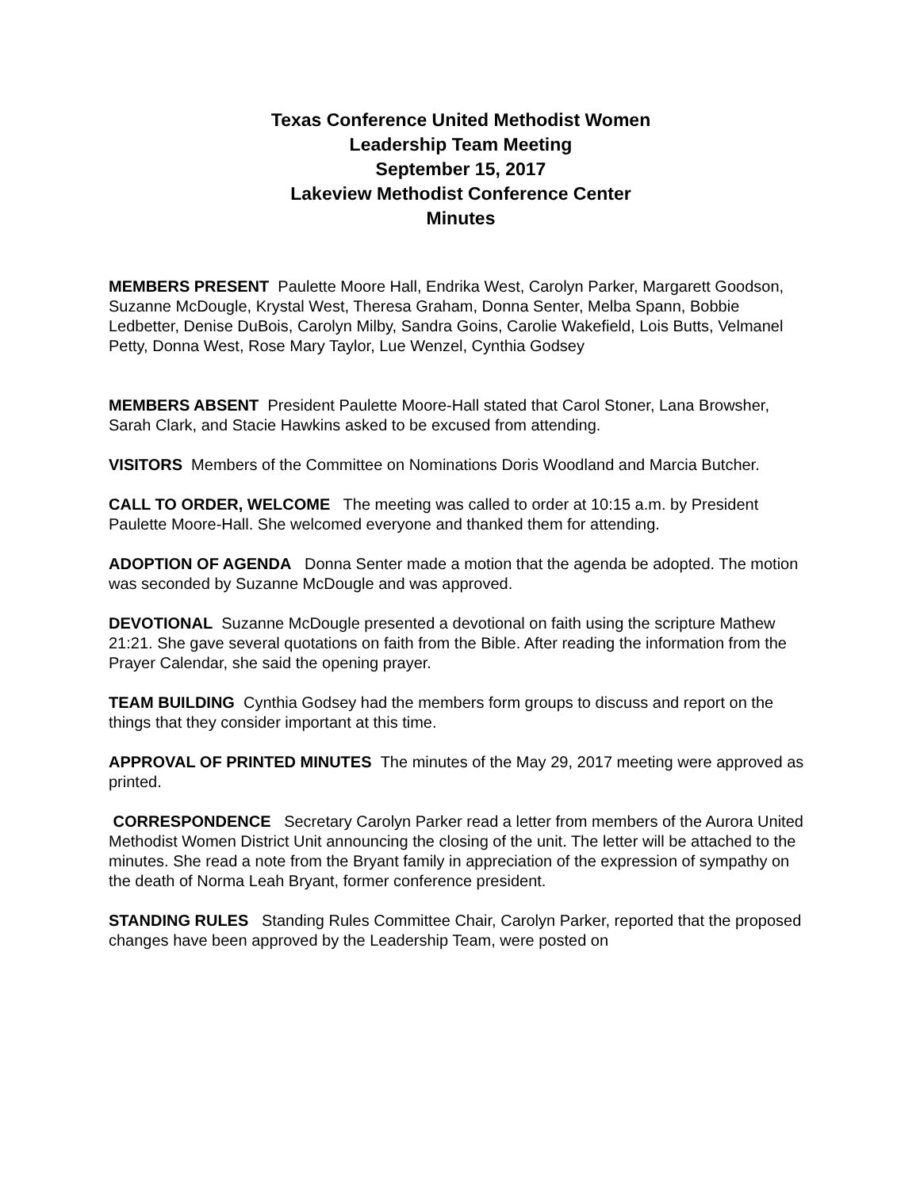Texas Conference United Methodist Women
Leadership Team Meeting
September 15, 2017
Lakeview Methodist Conference Center
Minutes
MEMBERS PRESENT Paulette Moore Hall, Endrika West, Carolyn Parker, Margarett Goodson, Suzanne McDougle, Krystal West, Theresa Graham, Donna Senter, Melba Spann, Bobbie Ledbetter, Denise DuBois, Carolyn Milby, Sandra Goins, Carolie Wakefield, Lois Butts, Velmanel Petty, Donna West, Rose Mary Taylor, Lue Wenzel, Cynthia Godsey
MEMBERS ABSENT President Paulette Moore-Hall stated that Carol Stoner, Lana Browsher, Sarah Clark, and Stacie Hawkins asked to be excused from attending.
VISITORS Members of the Committee on Nominations Doris Woodland and Marcia Butcher.
CALL TO ORDER, WELCOME The meeting was called to order at 10:15 a.m. by President Paulette Moore-Hall. She welcomed everyone and thanked them for attending.
ADOPTION OF AGENDA Donna Senter made a motion that the agenda be adopted. The motion was seconded by Suzanne McDougle and was approved.
DEVOTIONAL Suzanne McDougle presented a devotional on faith using the scripture Mathew 21:21. She gave several quotations on faith from the Bible. After reading the information from the Prayer Calendar, she said the opening prayer.
TEAM BUILDING Cynthia Godsey had the members form groups to discuss and report on the things that they consider important at this time.
APPROVAL OF PRINTED MINUTES The minutes of the May 29, 2017 meeting were approved as printed.
CORRESPONDENCE Secretary Carolyn Parker read a letter from members of the Aurora United Methodist Women District Unit announcing the closing of the unit. The letter will be attached to the minutes. She read a note from the Bryant family in appreciation of the expression of sympathy on the death of Norma Leah Bryant, former conference president.
STANDING RULES Standing Rules Committee Chair, Carolyn Parker, reported that the proposed changes have been approved by the Leadership Team, were posted on